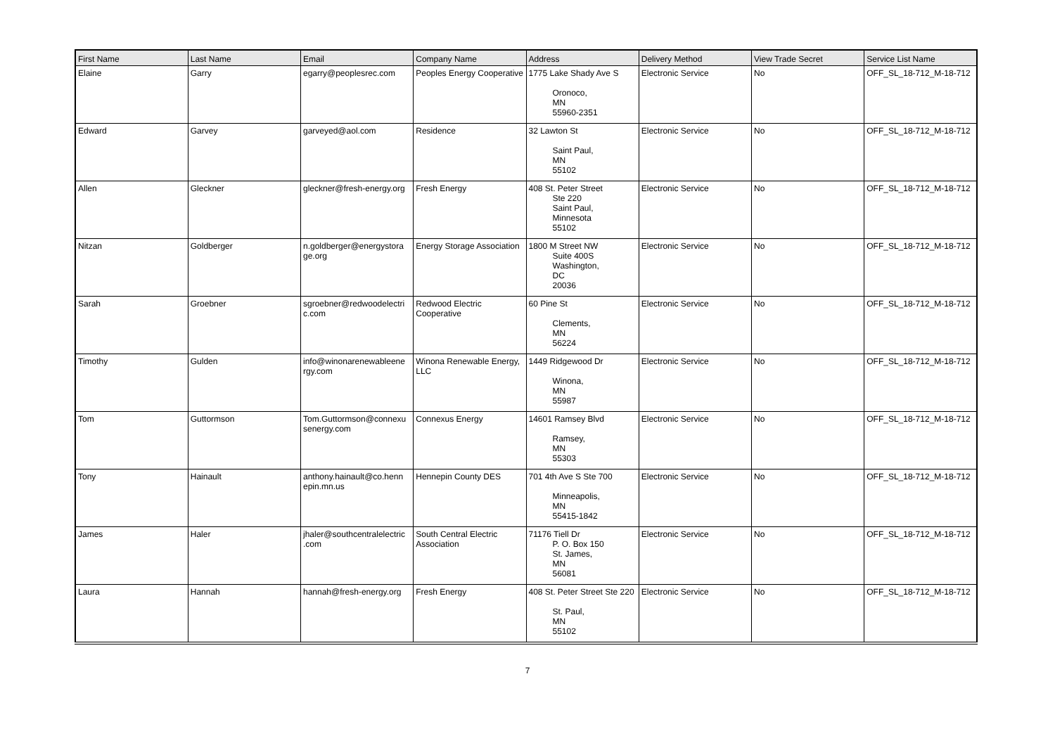| First Name | Last Name | Email | Company Name | Address | Delivery Method | View Trade Secret | Service List Name |
| --- | --- | --- | --- | --- | --- | --- | --- |
| Elaine | Garry | egarry@peoplesrec.com | Peoples Energy Cooperative | 1775 Lake Shady Ave S Oronoco, MN 55960-2351 | Electronic Service | No | OFF_SL_18-712_M-18-712 |
| Edward | Garvey | garveyed@aol.com | Residence | 32 Lawton St Saint Paul, MN 55102 | Electronic Service | No | OFF_SL_18-712_M-18-712 |
| Allen | Gleckner | gleckner@fresh-energy.org | Fresh Energy | 408 St. Peter Street Ste 220 Saint Paul, Minnesota 55102 | Electronic Service | No | OFF_SL_18-712_M-18-712 |
| Nitzan | Goldberger | n.goldberger@energystora ge.org | Energy Storage Association | 1800 M Street NW Suite 400S Washington, DC 20036 | Electronic Service | No | OFF_SL_18-712_M-18-712 |
| Sarah | Groebner | sgroebner@redwoodelectri c.com | Redwood Electric Cooperative | 60 Pine St Clements, MN 56224 | Electronic Service | No | OFF_SL_18-712_M-18-712 |
| Timothy | Gulden | info@winonarenewableene rgy.com | Winona Renewable Energy, LLC | 1449 Ridgewood Dr Winona, MN 55987 | Electronic Service | No | OFF_SL_18-712_M-18-712 |
| Tom | Guttormson | Tom.Guttormson@connexu senergy.com | Connexus Energy | 14601 Ramsey Blvd Ramsey, MN 55303 | Electronic Service | No | OFF_SL_18-712_M-18-712 |
| Tony | Hainault | anthony.hainault@co.henn epin.mn.us | Hennepin County DES | 701 4th Ave S Ste 700 Minneapolis, MN 55415-1842 | Electronic Service | No | OFF_SL_18-712_M-18-712 |
| James | Haler | jhaler@southcentralelectric .com | South Central Electric Association | 71176 Tiell Dr P. O. Box 150 St. James, MN 56081 | Electronic Service | No | OFF_SL_18-712_M-18-712 |
| Laura | Hannah | hannah@fresh-energy.org | Fresh Energy | 408 St. Peter Street Ste 220 St. Paul, MN 55102 | Electronic Service | No | OFF_SL_18-712_M-18-712 |
7